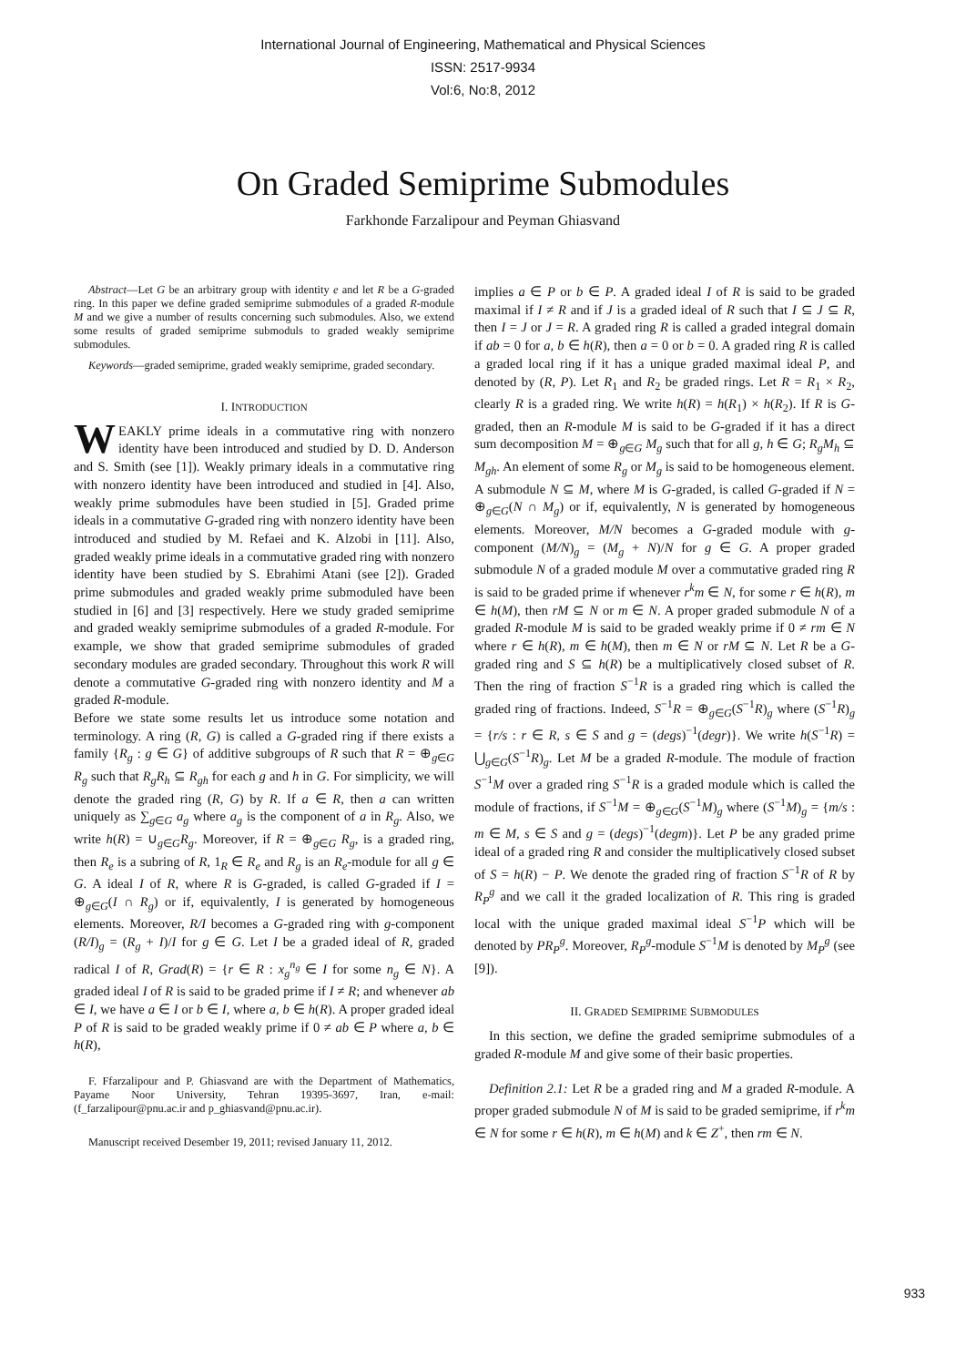International Journal of Engineering, Mathematical and Physical Sciences
ISSN: 2517-9934
Vol:6, No:8, 2012
On Graded Semiprime Submodules
Farkhonde Farzalipour and Peyman Ghiasvand
Abstract—Let G be an arbitrary group with identity e and let R be a G-graded ring. In this paper we define graded semiprime submodules of a graded R-module M and we give a number of results concerning such submodules. Also, we extend some results of graded semiprime submoduls to graded weakly semiprime submodules.
Keywords—graded semiprime, graded weakly semiprime, graded secondary.
I. INTRODUCTION
WEAKLY prime ideals in a commutative ring with nonzero identity have been introduced and studied by D. D. Anderson and S. Smith (see [1]). Weakly primary ideals in a commutative ring with nonzero identity have been introduced and studied in [4]. Also, weakly prime submodules have been studied in [5]. Graded prime ideals in a commutative G-graded ring with nonzero identity have been introduced and studied by M. Refaei and K. Alzobi in [11]. Also, graded weakly prime ideals in a commutative graded ring with nonzero identity have been studied by S. Ebrahimi Atani (see [2]). Graded prime submodules and graded weakly prime submoduled have been studied in [6] and [3] respectively. Here we study graded semiprime and graded weakly semiprime submodules of a graded R-module. For example, we show that graded semiprime submodules of graded secondary modules are graded secondary. Throughout this work R will denote a commutative G-graded ring with nonzero identity and M a graded R-module.
Before we state some results let us introduce some notation and terminology. A ring (R, G) is called a G-graded ring if there exists a family {R<sub>g</sub> : g ∈ G} of additive subgroups of R such that R = ⊕<sub>g∈G</sub> R<sub>g</sub> such that R<sub>g</sub>R<sub>h</sub> ⊆ R<sub>gh</sub> for each g and h in G. For simplicity, we will denote the graded ring (R, G) by R. If a ∈ R, then a can written uniquely as ∑<sub>g∈G</sub> a<sub>g</sub> where a<sub>g</sub> is the component of a in R<sub>g</sub>. Also, we write h(R) = ∪<sub>g∈G</sub>R<sub>g</sub>. Moreover, if R = ⊕<sub>g∈G</sub> R<sub>g</sub>, is a graded ring, then R<sub>e</sub> is a subring of R, 1<sub>R</sub> ∈ R<sub>e</sub> and R<sub>g</sub> is an R<sub>e</sub>-module for all g ∈ G. A ideal I of R, where R is G-graded, is called G-graded if I = ⊕<sub>g∈G</sub>(I ∩ R<sub>g</sub>) or if, equivalently, I is generated by homogeneous elements. Moreover, R/I becomes a G-graded ring with g-component (R/I)<sub>g</sub> = (R<sub>g</sub> + I)/I for g ∈ G. Let I be a graded ideal of R, graded radical I of R, Grad(R) = {r ∈ R : x<sub>g</sub><sup>n<sub>g</sub></sup> ∈ I for some n<sub>g</sub> ∈ N}. A graded ideal I of R is said to be graded prime if I ≠ R; and whenever ab ∈ I, we have a ∈ I or b ∈ I, where a, b ∈ h(R). A proper graded ideal P of R is said to be graded weakly prime if 0 ≠ ab ∈ P where a, b ∈ h(R),
F. Ffarzalipour and P. Ghiasvand are with the Department of Mathematics, Payame Noor University, Tehran 19395-3697, Iran, e-mail: (f_farzalipour@pnu.ac.ir and p_ghiasvand@pnu.ac.ir).
Manuscript received Desember 19, 2011; revised January 11, 2012.
implies a ∈ P or b ∈ P. A graded ideal I of R is said to be graded maximal if I ≠ R and if J is a graded ideal of R such that I ⊆ J ⊆ R, then I = J or J = R. A graded ring R is called a graded integral domain if ab = 0 for a, b ∈ h(R), then a = 0 or b = 0. A graded ring R is called a graded local ring if it has a unique graded maximal ideal P, and denoted by (R, P). Let R<sub>1</sub> and R<sub>2</sub> be graded rings. Let R = R<sub>1</sub> × R<sub>2</sub>, clearly R is a graded ring. We write h(R) = h(R<sub>1</sub>) × h(R<sub>2</sub>). If R is G-graded, then an R-module M is said to be G-graded if it has a direct sum decomposition M = ⊕<sub>g∈G</sub> M<sub>g</sub> such that for all g, h ∈ G; R<sub>g</sub>M<sub>h</sub> ⊆ M<sub>gh</sub>. An element of some R<sub>g</sub> or M<sub>g</sub> is said to be homogeneous element. A submodule N ⊆ M, where M is G-graded, is called G-graded if N = ⊕<sub>g∈G</sub>(N ∩ M<sub>g</sub>) or if, equivalently, N is generated by homogeneous elements. Moreover, M/N becomes a G-graded module with g-component (M/N)<sub>g</sub> = (M<sub>g</sub> + N)/N for g ∈ G. A proper graded submodule N of a graded module M over a commutative graded ring R is said to be graded prime if whenever r<sup>k</sup>m ∈ N, for some r ∈ h(R), m ∈ h(M), then rM ⊆ N or m ∈ N. A proper graded submodule N of a graded R-module M is said to be graded weakly prime if 0 ≠ rm ∈ N where r ∈ h(R), m ∈ h(M), then m ∈ N or rM ⊆ N. Let R be a G-graded ring and S ⊆ h(R) be a multiplicatively closed subset of R. Then the ring of fraction S<sup>−1</sup>R is a graded ring which is called the graded ring of fractions. Indeed, S<sup>−1</sup>R = ⊕<sub>g∈G</sub>(S<sup>−1</sup>R)<sub>g</sub> where (S<sup>−1</sup>R)<sub>g</sub> = {r/s : r ∈ R, s ∈ S and g = (degs)<sup>−1</sup>(degr)}. We write h(S<sup>−1</sup>R) = ⋃<sub>g∈G</sub>(S<sup>−1</sup>R)<sub>g</sub>. Let M be a graded R-module. The module of fraction S<sup>−1</sup>M over a graded ring S<sup>−1</sup>R is a graded module which is called the module of fractions, if S<sup>−1</sup>M = ⊕<sub>g∈G</sub>(S<sup>−1</sup>M)<sub>g</sub> where (S<sup>−1</sup>M)<sub>g</sub> = {m/s : m ∈ M, s ∈ S and g = (degs)<sup>−1</sup>(degm)}. Let P be any graded prime ideal of a graded ring R and consider the multiplicatively closed subset of S = h(R) − P. We denote the graded ring of fraction S<sup>−1</sup>R of R by R<sub>P</sub><sup>g</sup> and we call it the graded localization of R. This ring is graded local with the unique graded maximal ideal S<sup>−1</sup>P which will be denoted by PR<sub>P</sub><sup>g</sup>. Moreover, R<sub>P</sub><sup>g</sup>-module S<sup>−1</sup>M is denoted by M<sub>P</sub><sup>g</sup> (see [9]).
II. GRADED SEMIPRIME SUBMODULES
In this section, we define the graded semiprime submodules of a graded R-module M and give some of their basic properties.
Definition 2.1: Let R be a graded ring and M a graded R-module. A proper graded submodule N of M is said to be graded semiprime, if r<sup>k</sup>m ∈ N for some r ∈ h(R), m ∈ h(M) and k ∈ Z<sup>+</sup>, then rm ∈ N.
933